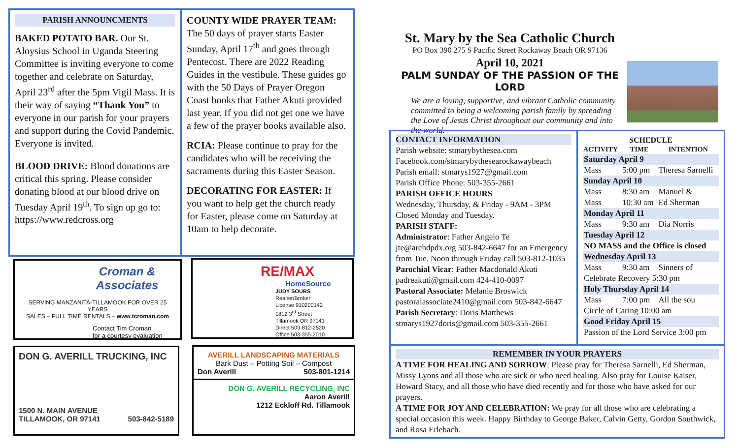PARISH ANNOUNCMENTS
BAKED POTATO BAR. Our St. Aloysius School in Uganda Steering Committee is inviting everyone to come together and celebrate on Saturday, April 23<sup>rd</sup> after the 5pm Vigil Mass. It is their way of saying “Thank You” to everyone in our parish for your prayers and support during the Covid Pandemic. Everyone is invited.
BLOOD DRIVE: Blood donations are critical this spring. Please consider donating blood at our blood drive on Tuesday April 19<sup>th</sup>. To sign up go to: https://www.redcross.org
COUNTY WIDE PRAYER TEAM: The 50 days of prayer starts Easter Sunday, April 17<sup>th</sup> and goes through Pentecost. There are 2022 Reading Guides in the vestibule. These guides go with the 50 Days of Prayer Oregon Coast books that Father Akuti provided last year. If you did not get one we have a few of the prayer books available also.
RCIA: Please continue to pray for the candidates who will be receiving the sacraments during this Easter Season.
DECORATING FOR EASTER: If you want to help get the church ready for Easter, please come on Saturday at 10am to help decorate.
Croman & Associates
SERVING MANZANITA-TILLAMOOK FOR OVER 25 YEARS
SALES – FULL TIME RENTALS – www.tcroman.com
Contact Tim Croman
for a courtesy evaluation
RE/MAX
HomeSource
JUDY SOURS
Realtor/Broker
License 910200142
1812 3<sup>rd</sup> Street
Tillamook OR 97141
Direct 503-812-2520
Office 503-355-2010
DON G. AVERILL TRUCKING, INC
1500 N. MAIN AVENUE
TILLAMOOK, OR 97141 503-842-5189
AVERILL LANDSCAPING MATERIALS
Bark Dust – Potting Soil – Compost
Don Averill 503-801-1214
DON G. AVERILL RECYCLING, INC
Aaron Averill
1212 Eckloff Rd. Tillamook
St. Mary by the Sea Catholic Church
PO Box 390 275 S Pacific Street Rockaway Beach OR 97136
April 10, 2021
PALM SUNDAY OF THE PASSION OF THE LORD
We are a loving, supportive, and vibrant Catholic community committed to being a welcoming parish family by spreading the Love of Jesus Christ throughout our community and into the world.
CONTACT INFORMATION
Parish website: stmarybythesea.com
Facebook.com/stmarybythesearockawaybeach
Parish email: stmarys1927@gmail.com
Parish Office Phone: 503-355-2661
PARISH OFFICE HOURS
Wednesday, Thursday, & Friday - 9AM - 3PM
Closed Monday and Tuesday.
PARISH STAFF:
Administrator: Father Angelo Te
jte@archdpdx.org 503-842-6647 for an Emergency from Tue. Noon through Friday call 503-812-1035
Parochial Vicar: Father Macdonald Akuti
padreakuti@gmail.com 424-410-0097
Pastoral Associate: Melanie Broswick
pastoralassociate2410@gmail.com 503-842-6647
Parish Secretary: Doris Matthews
stmarys1927doris@gmail.com 503-355-2661
| SCHEDULE | | |
| --- | --- | --- |
| ACTIVITY | TIME | INTENTION |
| Saturday April 9 | | |
| Mass | 5:00 pm | Theresa Sarnelli |
| Sunday April 10 | | |
| Mass | 8:30 am | Manuel & |
| Mass | 10:30 am | Ed Sherman |
| Monday April 11 | | |
| Mass | 9:30 am | Dia Norris |
| Tuesday April 12 | | |
| NO MASS and the Office is closed | | |
| Wednesday April 13 | | |
| Mass | 9:30 am | Sinners of |
| Celebrate Recovery 5:30 pm | | |
| Holy Thursday April 14 | | |
| Mass | 7:00 pm | All the sou |
| Circle of Caring 10:00 am | | |
| Good Friday April 15 | | |
| Passion of the Lord Service 3:00 pm | | |
REMEMBER IN YOUR PRAYERS
A TIME FOR HEALING AND SORROW: Please pray for Theresa Sarnelli, Ed Sherman, Missy Lyons and all those who are sick or who need healing. Also pray for Louise Kaiser, Howard Stacy, and all those who have died recently and for those who have asked for our prayers.
A TIME FOR JOY AND CELEBRATION: We pray for all those who are celebrating a special occasion this week. Happy Birthday to George Baker, Calvin Getty, Gordon Southwick, and Rosa Erlebach.